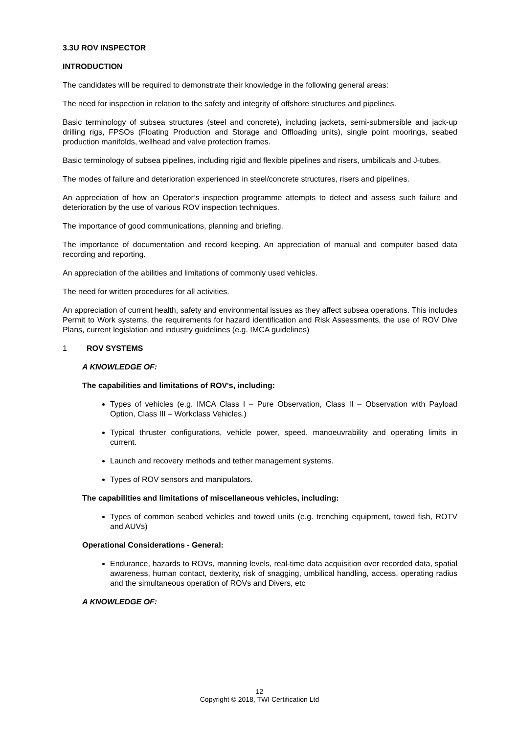3.3U ROV INSPECTOR
INTRODUCTION
The candidates will be required to demonstrate their knowledge in the following general areas:
The need for inspection in relation to the safety and integrity of offshore structures and pipelines.
Basic terminology of subsea structures (steel and concrete), including jackets, semi-submersible and jack-up drilling rigs, FPSOs (Floating Production and Storage and Offloading units), single point moorings, seabed production manifolds, wellhead and valve protection frames.
Basic terminology of subsea pipelines, including rigid and flexible pipelines and risers, umbilicals and J-tubes.
The modes of failure and deterioration experienced in steel/concrete structures, risers and pipelines.
An appreciation of how an Operator’s inspection programme attempts to detect and assess such failure and deterioration by the use of various ROV inspection techniques.
The importance of good communications, planning and briefing.
The importance of documentation and record keeping. An appreciation of manual and computer based data recording and reporting.
An appreciation of the abilities and limitations of commonly used vehicles.
The need for written procedures for all activities.
An appreciation of current health, safety and environmental issues as they affect subsea operations. This includes Permit to Work systems, the requirements for hazard identification and Risk Assessments, the use of ROV Dive Plans, current legislation and industry guidelines (e.g. IMCA guidelines)
1 ROV SYSTEMS
A KNOWLEDGE OF:
The capabilities and limitations of ROV's, including:
Types of vehicles (e.g. IMCA Class I – Pure Observation, Class II – Observation with Payload Option, Class III – Workclass Vehicles.)
Typical thruster configurations, vehicle power, speed, manoeuvrability and operating limits in current.
Launch and recovery methods and tether management systems.
Types of ROV sensors and manipulators.
The capabilities and limitations of miscellaneous vehicles, including:
Types of common seabed vehicles and towed units (e.g. trenching equipment, towed fish, ROTV and AUVs)
Operational Considerations - General:
Endurance, hazards to ROVs, manning levels, real-time data acquisition over recorded data, spatial awareness, human contact, dexterity, risk of snagging, umbilical handling, access, operating radius and the simultaneous operation of ROVs and Divers, etc
A KNOWLEDGE OF:
12
Copyright © 2018, TWI Certification Ltd